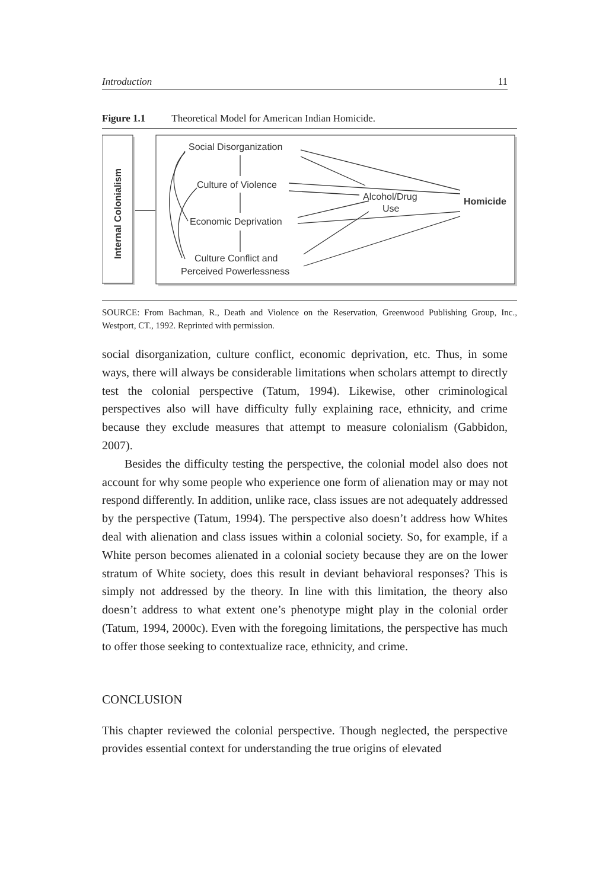Introduction 11
Figure 1.1 Theoretical Model for American Indian Homicide.
Internal Colonialism
Social Disorganization
Culture of Violence
Economic Deprivation
Culture Conflict and
Perceived Powerlessness
Alcohol/Drug
Use
Homicide
SOURCE: From Bachman, R., Death and Violence on the Reservation, Greenwood Publishing Group, Inc., Westport, CT., 1992. Reprinted with permission.
social disorganization, culture conflict, economic deprivation, etc. Thus, in some ways, there will always be considerable limitations when scholars attempt to directly test the colonial perspective (Tatum, 1994). Likewise, other criminological perspectives also will have difficulty fully explaining race, ethnicity, and crime because they exclude measures that attempt to measure colonialism (Gabbidon, 2007).
Besides the difficulty testing the perspective, the colonial model also does not account for why some people who experience one form of alienation may or may not respond differently. In addition, unlike race, class issues are not adequately addressed by the perspective (Tatum, 1994). The perspective also doesn’t address how Whites deal with alienation and class issues within a colonial society. So, for example, if a White person becomes alienated in a colonial society because they are on the lower stratum of White society, does this result in deviant behavioral responses? This is simply not addressed by the theory. In line with this limitation, the theory also doesn’t address to what extent one’s phenotype might play in the colonial order (Tatum, 1994, 2000c). Even with the foregoing limitations, the perspective has much to offer those seeking to contextualize race, ethnicity, and crime.
CONCLUSION
This chapter reviewed the colonial perspective. Though neglected, the perspective provides essential context for understanding the true origins of elevated